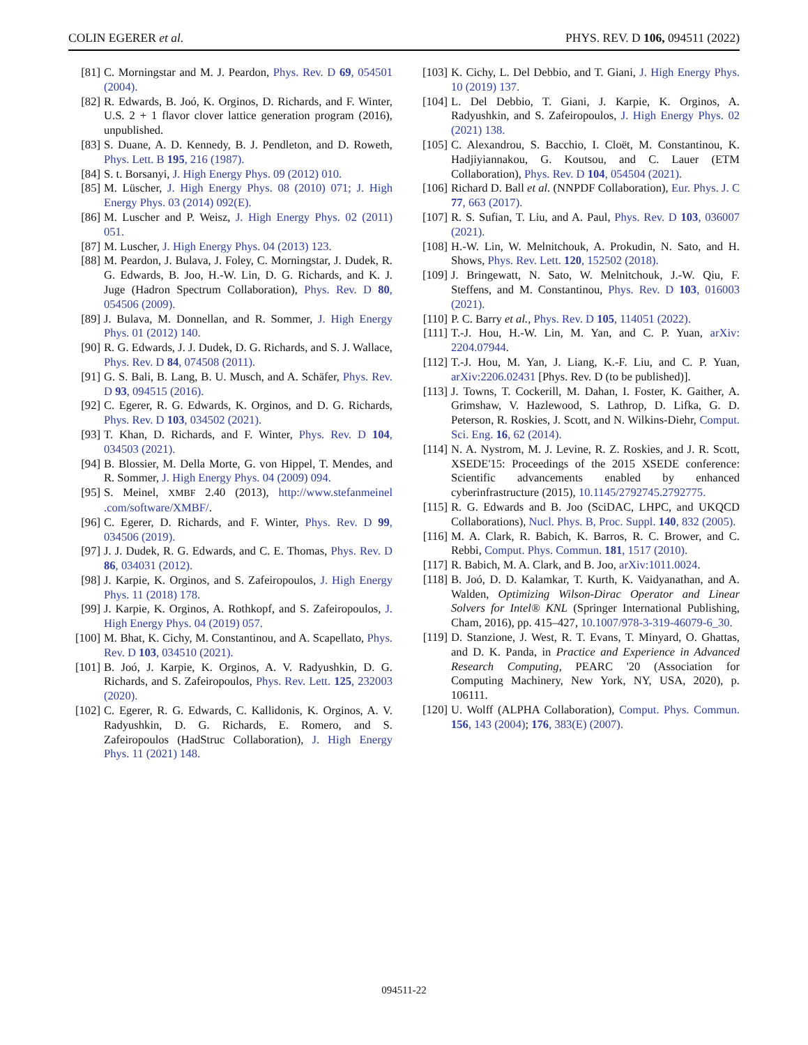COLIN EGERER et al. PHYS. REV. D 106, 094511 (2022)
[81] C. Morningstar and M. J. Peardon, Phys. Rev. D 69, 054501 (2004).
[82] R. Edwards, B. Joó, K. Orginos, D. Richards, and F. Winter, U.S. 2 + 1 flavor clover lattice generation program (2016), unpublished.
[83] S. Duane, A. D. Kennedy, B. J. Pendleton, and D. Roweth, Phys. Lett. B 195, 216 (1987).
[84] S. t. Borsanyi, J. High Energy Phys. 09 (2012) 010.
[85] M. Lüscher, J. High Energy Phys. 08 (2010) 071; J. High Energy Phys. 03 (2014) 092(E).
[86] M. Luscher and P. Weisz, J. High Energy Phys. 02 (2011) 051.
[87] M. Luscher, J. High Energy Phys. 04 (2013) 123.
[88] M. Peardon, J. Bulava, J. Foley, C. Morningstar, J. Dudek, R. G. Edwards, B. Joo, H.-W. Lin, D. G. Richards, and K. J. Juge (Hadron Spectrum Collaboration), Phys. Rev. D 80, 054506 (2009).
[89] J. Bulava, M. Donnellan, and R. Sommer, J. High Energy Phys. 01 (2012) 140.
[90] R. G. Edwards, J. J. Dudek, D. G. Richards, and S. J. Wallace, Phys. Rev. D 84, 074508 (2011).
[91] G. S. Bali, B. Lang, B. U. Musch, and A. Schäfer, Phys. Rev. D 93, 094515 (2016).
[92] C. Egerer, R. G. Edwards, K. Orginos, and D. G. Richards, Phys. Rev. D 103, 034502 (2021).
[93] T. Khan, D. Richards, and F. Winter, Phys. Rev. D 104, 034503 (2021).
[94] B. Blossier, M. Della Morte, G. von Hippel, T. Mendes, and R. Sommer, J. High Energy Phys. 04 (2009) 094.
[95] S. Meinel, XMBF 2.40 (2013), http://www.stefanmeinel .com/software/XMBF/.
[96] C. Egerer, D. Richards, and F. Winter, Phys. Rev. D 99, 034506 (2019).
[97] J. J. Dudek, R. G. Edwards, and C. E. Thomas, Phys. Rev. D 86, 034031 (2012).
[98] J. Karpie, K. Orginos, and S. Zafeiropoulos, J. High Energy Phys. 11 (2018) 178.
[99] J. Karpie, K. Orginos, A. Rothkopf, and S. Zafeiropoulos, J. High Energy Phys. 04 (2019) 057.
[100] M. Bhat, K. Cichy, M. Constantinou, and A. Scapellato, Phys. Rev. D 103, 034510 (2021).
[101] B. Joó, J. Karpie, K. Orginos, A. V. Radyushkin, D. G. Richards, and S. Zafeiropoulos, Phys. Rev. Lett. 125, 232003 (2020).
[102] C. Egerer, R. G. Edwards, C. Kallidonis, K. Orginos, A. V. Radyushkin, D. G. Richards, E. Romero, and S. Zafeiropoulos (HadStruc Collaboration), J. High Energy Phys. 11 (2021) 148.
[103] K. Cichy, L. Del Debbio, and T. Giani, J. High Energy Phys. 10 (2019) 137.
[104] L. Del Debbio, T. Giani, J. Karpie, K. Orginos, A. Radyushkin, and S. Zafeiropoulos, J. High Energy Phys. 02 (2021) 138.
[105] C. Alexandrou, S. Bacchio, I. Cloët, M. Constantinou, K. Hadjiyiannakou, G. Koutsou, and C. Lauer (ETM Collaboration), Phys. Rev. D 104, 054504 (2021).
[106] Richard D. Ball et al. (NNPDF Collaboration), Eur. Phys. J. C 77, 663 (2017).
[107] R. S. Sufian, T. Liu, and A. Paul, Phys. Rev. D 103, 036007 (2021).
[108] H.-W. Lin, W. Melnitchouk, A. Prokudin, N. Sato, and H. Shows, Phys. Rev. Lett. 120, 152502 (2018).
[109] J. Bringewatt, N. Sato, W. Melnitchouk, J.-W. Qiu, F. Steffens, and M. Constantinou, Phys. Rev. D 103, 016003 (2021).
[110] P. C. Barry et al., Phys. Rev. D 105, 114051 (2022).
[111] T.-J. Hou, H.-W. Lin, M. Yan, and C. P. Yuan, arXiv: 2204.07944.
[112] T.-J. Hou, M. Yan, J. Liang, K.-F. Liu, and C. P. Yuan, arXiv:2206.02431 [Phys. Rev. D (to be published)].
[113] J. Towns, T. Cockerill, M. Dahan, I. Foster, K. Gaither, A. Grimshaw, V. Hazlewood, S. Lathrop, D. Lifka, G. D. Peterson, R. Roskies, J. Scott, and N. Wilkins-Diehr, Comput. Sci. Eng. 16, 62 (2014).
[114] N. A. Nystrom, M. J. Levine, R. Z. Roskies, and J. R. Scott, XSEDE'15: Proceedings of the 2015 XSEDE conference: Scientific advancements enabled by enhanced cyberinfrastructure (2015), 10.1145/2792745.2792775.
[115] R. G. Edwards and B. Joo (SciDAC, LHPC, and UKQCD Collaborations), Nucl. Phys. B, Proc. Suppl. 140, 832 (2005).
[116] M. A. Clark, R. Babich, K. Barros, R. C. Brower, and C. Rebbi, Comput. Phys. Commun. 181, 1517 (2010).
[117] R. Babich, M. A. Clark, and B. Joo, arXiv:1011.0024.
[118] B. Joó, D. D. Kalamkar, T. Kurth, K. Vaidyanathan, and A. Walden, Optimizing Wilson-Dirac Operator and Linear Solvers for Intel® KNL (Springer International Publishing, Cham, 2016), pp. 415–427, 10.1007/978-3-319-46079-6_30.
[119] D. Stanzione, J. West, R. T. Evans, T. Minyard, O. Ghattas, and D. K. Panda, in Practice and Experience in Advanced Research Computing, PEARC '20 (Association for Computing Machinery, New York, NY, USA, 2020), p. 106111.
[120] U. Wolff (ALPHA Collaboration), Comput. Phys. Commun. 156, 143 (2004); 176, 383(E) (2007).
094511-22